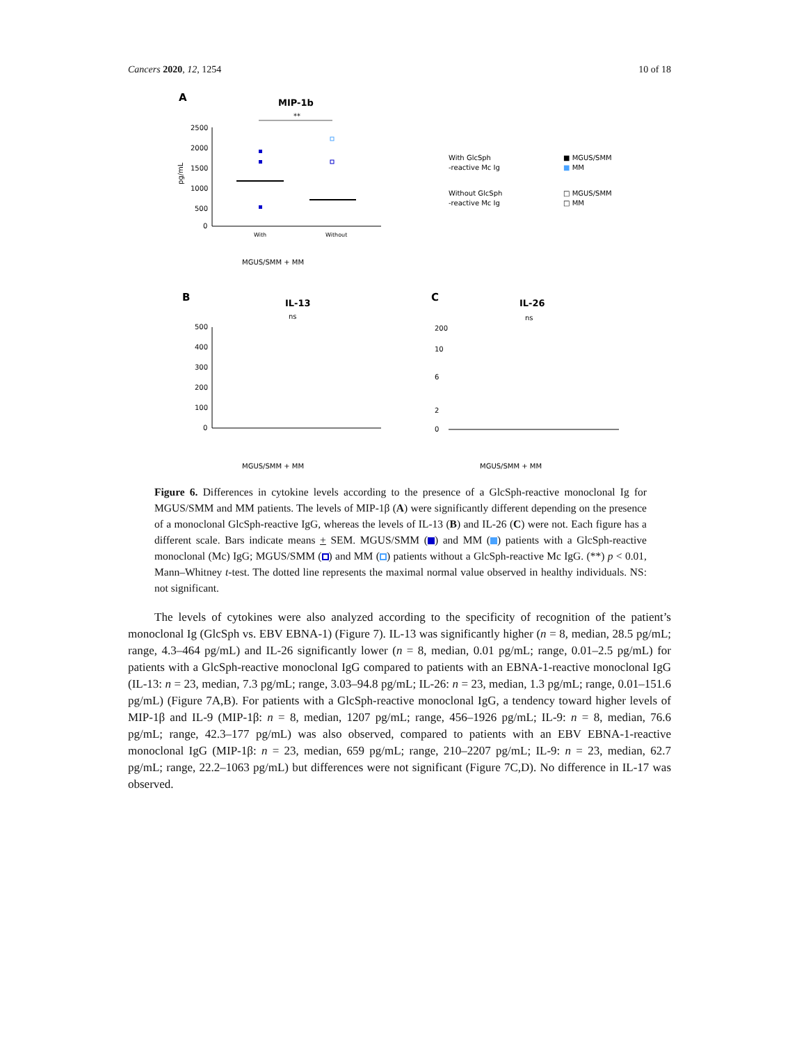Cancers 2020, 12, 1254 10 of 18
A
MIP-1b
**
2500
2000
1500
1000
500
0
pg/mL
With
Without
MGUS/SMM + MM
With GlcSph
-reactive Mc Ig
■ MGUS/SMM
■ MM
Without GlcSph
-reactive Mc Ig
□ MGUS/SMM
□ MM
B
IL-13
ns
500
400
300
200
100
0
MGUS/SMM + MM
C
IL-26
ns
200
10
6
2
0
MGUS/SMM + MM
Figure 6. Differences in cytokine levels according to the presence of a GlcSph-reactive monoclonal Ig for MGUS/SMM and MM patients. The levels of MIP-1β (A) were significantly different depending on the presence of a monoclonal GlcSph-reactive IgG, whereas the levels of IL-13 (B) and IL-26 (C) were not. Each figure has a different scale. Bars indicate means + SEM. MGUS/SMM ( ) and MM ( ) patients with a GlcSph-reactive monoclonal (Mc) IgG; MGUS/SMM ( ) and MM ( ) patients without a GlcSph-reactive Mc IgG. (**) p < 0.01, Mann–Whitney t-test. The dotted line represents the maximal normal value observed in healthy individuals. NS: not significant.
The levels of cytokines were also analyzed according to the specificity of recognition of the patient’s monoclonal Ig (GlcSph vs. EBV EBNA-1) (Figure 7). IL-13 was significantly higher (n = 8, median, 28.5 pg/mL; range, 4.3–464 pg/mL) and IL-26 significantly lower (n = 8, median, 0.01 pg/mL; range, 0.01–2.5 pg/mL) for patients with a GlcSph-reactive monoclonal IgG compared to patients with an EBNA-1-reactive monoclonal IgG (IL-13: n = 23, median, 7.3 pg/mL; range, 3.03–94.8 pg/mL; IL-26: n = 23, median, 1.3 pg/mL; range, 0.01–151.6 pg/mL) (Figure 7A,B). For patients with a GlcSph-reactive monoclonal IgG, a tendency toward higher levels of MIP-1β and IL-9 (MIP-1β: n = 8, median, 1207 pg/mL; range, 456–1926 pg/mL; IL-9: n = 8, median, 76.6 pg/mL; range, 42.3–177 pg/mL) was also observed, compared to patients with an EBV EBNA-1-reactive monoclonal IgG (MIP-1β: n = 23, median, 659 pg/mL; range, 210–2207 pg/mL; IL-9: n = 23, median, 62.7 pg/mL; range, 22.2–1063 pg/mL) but differences were not significant (Figure 7C,D). No difference in IL-17 was observed.